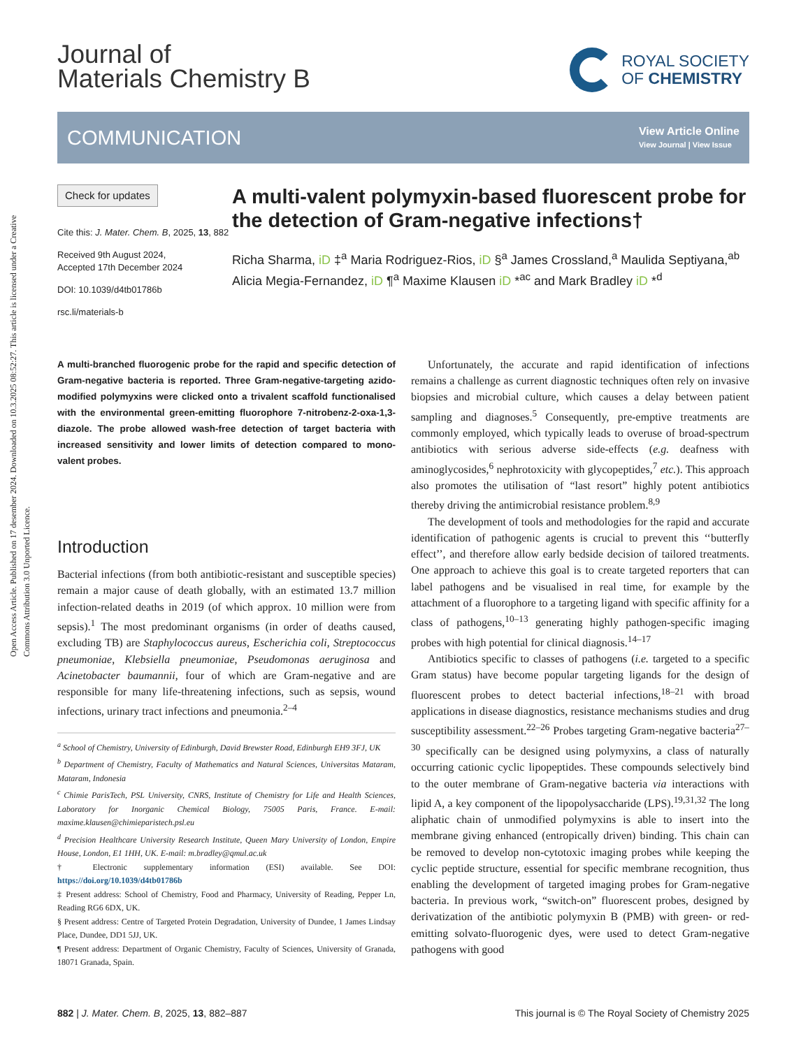Open Access Article. Published on 17 desember 2024. Downloaded on 10.3.2025 08:52:27. This article is licensed under a Creative Commons Attribution 3.0 Unported Licence.
Journal of
Materials Chemistry B
ROYAL SOCIETY
OF CHEMISTRY
COMMUNICATION View Article Online
View Journal | View Issue
Check for updates
Cite this: J. Mater. Chem. B, 2025, 13, 882
Received 9th August 2024,
Accepted 17th December 2024
DOI: 10.1039/d4tb01786b
rsc.li/materials-b
A multi-valent polymyxin-based fluorescent probe for the detection of Gram-negative infections†
Richa Sharma, iD ‡<sup>a</sup> Maria Rodriguez-Rios, iD §<sup>a</sup> James Crossland,<sup>a</sup> Maulida Septiyana,<sup>ab</sup> Alicia Megia-Fernandez, iD ¶<sup>a</sup> Maxime Klausen iD *<sup>ac</sup> and Mark Bradley iD *<sup>d</sup>
A multi-branched fluorogenic probe for the rapid and specific detection of Gram-negative bacteria is reported. Three Gram-negative-targeting azido-modified polymyxins were clicked onto a trivalent scaffold functionalised with the environmental green-emitting fluorophore 7-nitrobenz-2-oxa-1,3-diazole. The probe allowed wash-free detection of target bacteria with increased sensitivity and lower limits of detection compared to mono-valent probes.
Introduction
Bacterial infections (from both antibiotic-resistant and susceptible species) remain a major cause of death globally, with an estimated 13.7 million infection-related deaths in 2019 (of which approx. 10 million were from sepsis).<sup>1</sup> The most predominant organisms (in order of deaths caused, excluding TB) are Staphylococcus aureus, Escherichia coli, Streptococcus pneumoniae, Klebsiella pneumoniae, Pseudomonas aeruginosa and Acinetobacter baumannii, four of which are Gram-negative and are responsible for many life-threatening infections, such as sepsis, wound infections, urinary tract infections and pneumonia.<sup>2–4</sup>
<sup>a</sup> School of Chemistry, University of Edinburgh, David Brewster Road, Edinburgh EH9 3FJ, UK
<sup>b</sup> Department of Chemistry, Faculty of Mathematics and Natural Sciences, Universitas Mataram, Mataram, Indonesia
<sup>c</sup> Chimie ParisTech, PSL University, CNRS, Institute of Chemistry for Life and Health Sciences, Laboratory for Inorganic Chemical Biology, 75005 Paris, France. E-mail: maxime.klausen@chimieparistech.psl.eu
<sup>d</sup> Precision Healthcare University Research Institute, Queen Mary University of London, Empire House, London, E1 1HH, UK. E-mail: m.bradley@qmul.ac.uk
† Electronic supplementary information (ESI) available. See DOI: https://doi.org/10.1039/d4tb01786b
‡ Present address: School of Chemistry, Food and Pharmacy, University of Reading, Pepper Ln, Reading RG6 6DX, UK.
§ Present address: Centre of Targeted Protein Degradation, University of Dundee, 1 James Lindsay Place, Dundee, DD1 5JJ, UK.
¶ Present address: Department of Organic Chemistry, Faculty of Sciences, University of Granada, 18071 Granada, Spain.
Unfortunately, the accurate and rapid identification of infections remains a challenge as current diagnostic techniques often rely on invasive biopsies and microbial culture, which causes a delay between patient sampling and diagnoses.<sup>5</sup> Consequently, pre-emptive treatments are commonly employed, which typically leads to overuse of broad-spectrum antibiotics with serious adverse side-effects (e.g. deafness with aminoglycosides,<sup>6</sup> nephrotoxicity with glycopeptides,<sup>7</sup> etc.). This approach also promotes the utilisation of “last resort” highly potent antibiotics thereby driving the antimicrobial resistance problem.<sup>8,9</sup>
The development of tools and methodologies for the rapid and accurate identification of pathogenic agents is crucial to prevent this ‘‘butterfly effect’’, and therefore allow early bedside decision of tailored treatments. One approach to achieve this goal is to create targeted reporters that can label pathogens and be visualised in real time, for example by the attachment of a fluorophore to a targeting ligand with specific affinity for a class of pathogens,<sup>10–13</sup> generating highly pathogen-specific imaging probes with high potential for clinical diagnosis.<sup>14–17</sup>
Antibiotics specific to classes of pathogens (i.e. targeted to a specific Gram status) have become popular targeting ligands for the design of fluorescent probes to detect bacterial infections,<sup>18–21</sup> with broad applications in disease diagnostics, resistance mechanisms studies and drug susceptibility assessment.<sup>22–26</sup> Probes targeting Gram-negative bacteria<sup>27–30</sup> specifically can be designed using polymyxins, a class of naturally occurring cationic cyclic lipopeptides. These compounds selectively bind to the outer membrane of Gram-negative bacteria via interactions with lipid A, a key component of the lipopolysaccharide (LPS).<sup>19,31,32</sup> The long aliphatic chain of unmodified polymyxins is able to insert into the membrane giving enhanced (entropically driven) binding. This chain can be removed to develop non-cytotoxic imaging probes while keeping the cyclic peptide structure, essential for specific membrane recognition, thus enabling the development of targeted imaging probes for Gram-negative bacteria. In previous work, “switch-on” fluorescent probes, designed by derivatization of the antibiotic polymyxin B (PMB) with green- or red-emitting solvato-fluorogenic dyes, were used to detect Gram-negative pathogens with good
882 | J. Mater. Chem. B, 2025, 13, 882–887 This journal is © The Royal Society of Chemistry 2025